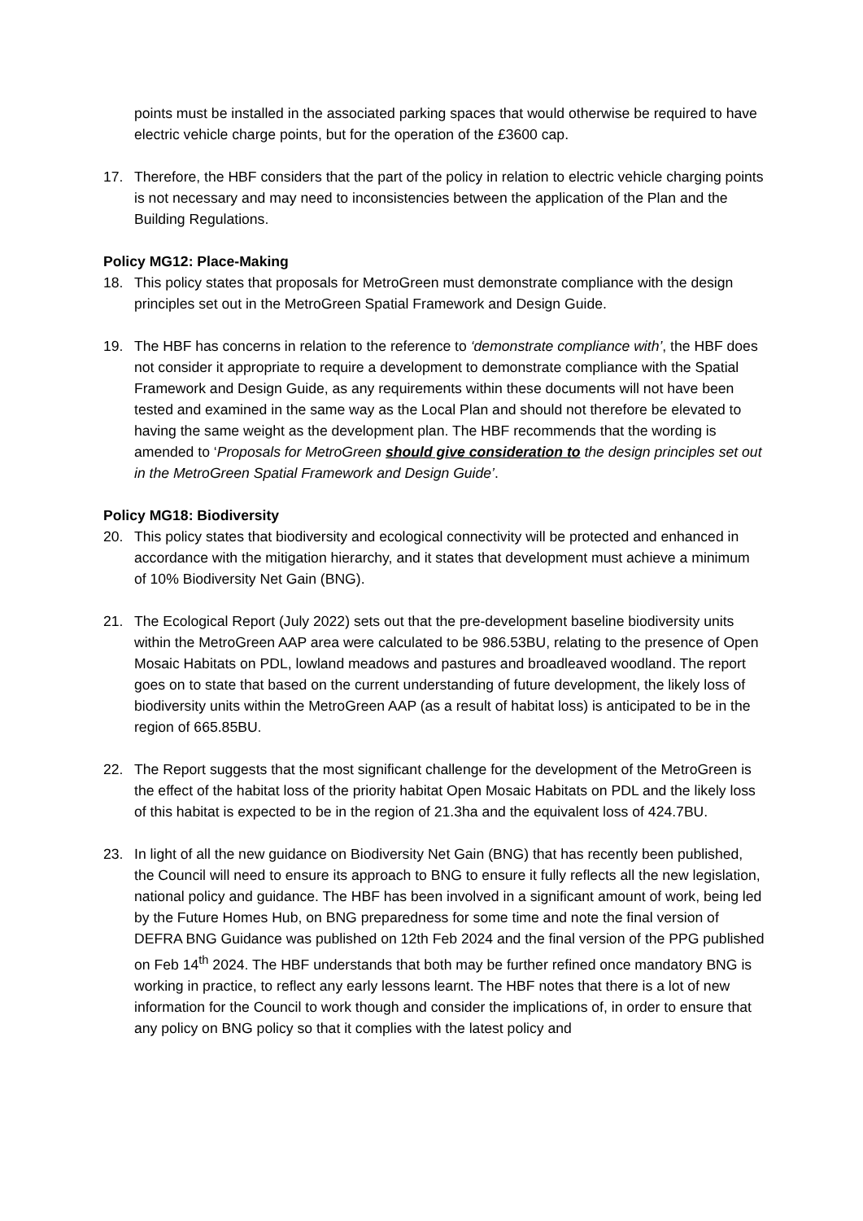points must be installed in the associated parking spaces that would otherwise be required to have electric vehicle charge points, but for the operation of the £3600 cap.
17. Therefore, the HBF considers that the part of the policy in relation to electric vehicle charging points is not necessary and may need to inconsistencies between the application of the Plan and the Building Regulations.
Policy MG12: Place-Making
18. This policy states that proposals for MetroGreen must demonstrate compliance with the design principles set out in the MetroGreen Spatial Framework and Design Guide.
19. The HBF has concerns in relation to the reference to ‘demonstrate compliance with’, the HBF does not consider it appropriate to require a development to demonstrate compliance with the Spatial Framework and Design Guide, as any requirements within these documents will not have been tested and examined in the same way as the Local Plan and should not therefore be elevated to having the same weight as the development plan. The HBF recommends that the wording is amended to ‘Proposals for MetroGreen should give consideration to the design principles set out in the MetroGreen Spatial Framework and Design Guide’.
Policy MG18: Biodiversity
20. This policy states that biodiversity and ecological connectivity will be protected and enhanced in accordance with the mitigation hierarchy, and it states that development must achieve a minimum of 10% Biodiversity Net Gain (BNG).
21. The Ecological Report (July 2022) sets out that the pre-development baseline biodiversity units within the MetroGreen AAP area were calculated to be 986.53BU, relating to the presence of Open Mosaic Habitats on PDL, lowland meadows and pastures and broadleaved woodland. The report goes on to state that based on the current understanding of future development, the likely loss of biodiversity units within the MetroGreen AAP (as a result of habitat loss) is anticipated to be in the region of 665.85BU.
22. The Report suggests that the most significant challenge for the development of the MetroGreen is the effect of the habitat loss of the priority habitat Open Mosaic Habitats on PDL and the likely loss of this habitat is expected to be in the region of 21.3ha and the equivalent loss of 424.7BU.
23. In light of all the new guidance on Biodiversity Net Gain (BNG) that has recently been published, the Council will need to ensure its approach to BNG to ensure it fully reflects all the new legislation, national policy and guidance. The HBF has been involved in a significant amount of work, being led by the Future Homes Hub, on BNG preparedness for some time and note the final version of DEFRA BNG Guidance was published on 12th Feb 2024 and the final version of the PPG published on Feb 14<sup>th</sup> 2024. The HBF understands that both may be further refined once mandatory BNG is working in practice, to reflect any early lessons learnt. The HBF notes that there is a lot of new information for the Council to work though and consider the implications of, in order to ensure that any policy on BNG policy so that it complies with the latest policy and